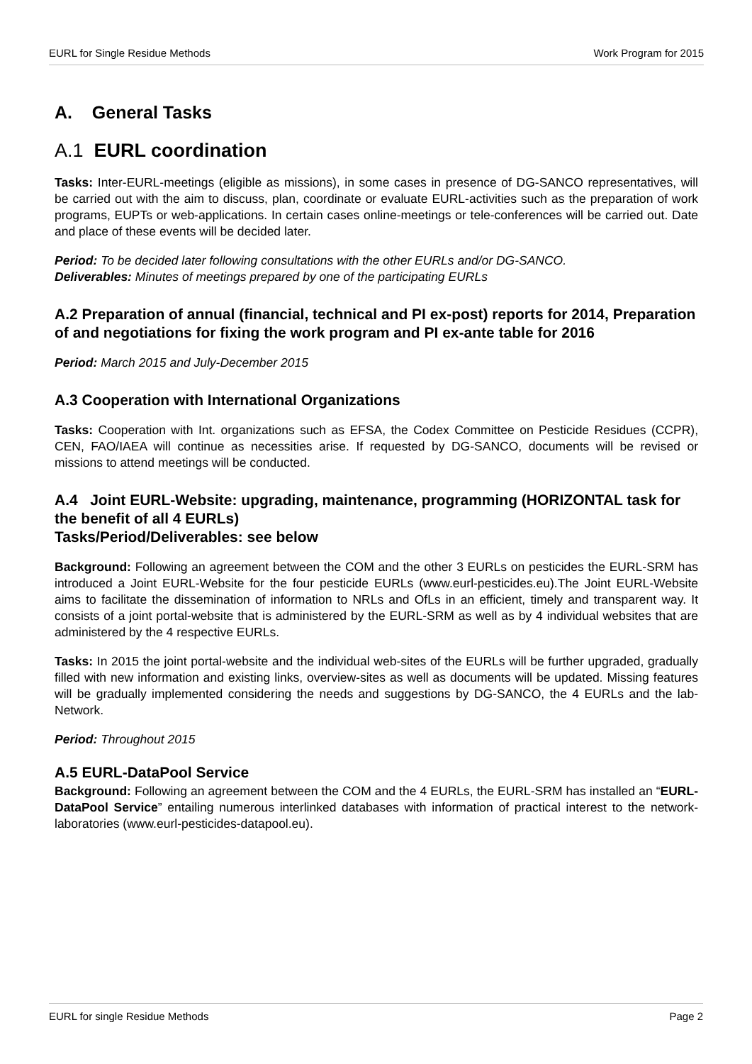EURL for Single Residue Methods Work Program for 2015
A. General Tasks
A.1 EURL coordination
Tasks: Inter-EURL-meetings (eligible as missions), in some cases in presence of DG-SANCO representatives, will be carried out with the aim to discuss, plan, coordinate or evaluate EURL-activities such as the preparation of work programs, EUPTs or web-applications. In certain cases online-meetings or tele-conferences will be carried out. Date and place of these events will be decided later.
Period: To be decided later following consultations with the other EURLs and/or DG-SANCO.
Deliverables: Minutes of meetings prepared by one of the participating EURLs
A.2 Preparation of annual (financial, technical and PI ex-post) reports for 2014, Preparation of and negotiations for fixing the work program and PI ex-ante table for 2016
Period: March 2015 and July-December 2015
A.3 Cooperation with International Organizations
Tasks: Cooperation with Int. organizations such as EFSA, the Codex Committee on Pesticide Residues (CCPR), CEN, FAO/IAEA will continue as necessities arise. If requested by DG-SANCO, documents will be revised or missions to attend meetings will be conducted.
A.4 Joint EURL-Website: upgrading, maintenance, programming (HORIZONTAL task for the benefit of all 4 EURLs)
Tasks/Period/Deliverables: see below
Background: Following an agreement between the COM and the other 3 EURLs on pesticides the EURL-SRM has introduced a Joint EURL-Website for the four pesticide EURLs (www.eurl-pesticides.eu).The Joint EURL-Website aims to facilitate the dissemination of information to NRLs and OfLs in an efficient, timely and transparent way. It consists of a joint portal-website that is administered by the EURL-SRM as well as by 4 individual websites that are administered by the 4 respective EURLs.
Tasks: In 2015 the joint portal-website and the individual web-sites of the EURLs will be further upgraded, gradually filled with new information and existing links, overview-sites as well as documents will be updated. Missing features will be gradually implemented considering the needs and suggestions by DG-SANCO, the 4 EURLs and the lab-Network.
Period: Throughout 2015
A.5 EURL-DataPool Service
Background: Following an agreement between the COM and the 4 EURLs, the EURL-SRM has installed an “EURL-DataPool Service” entailing numerous interlinked databases with information of practical interest to the network-laboratories (www.eurl-pesticides-datapool.eu).
EURL for single Residue Methods Page 2